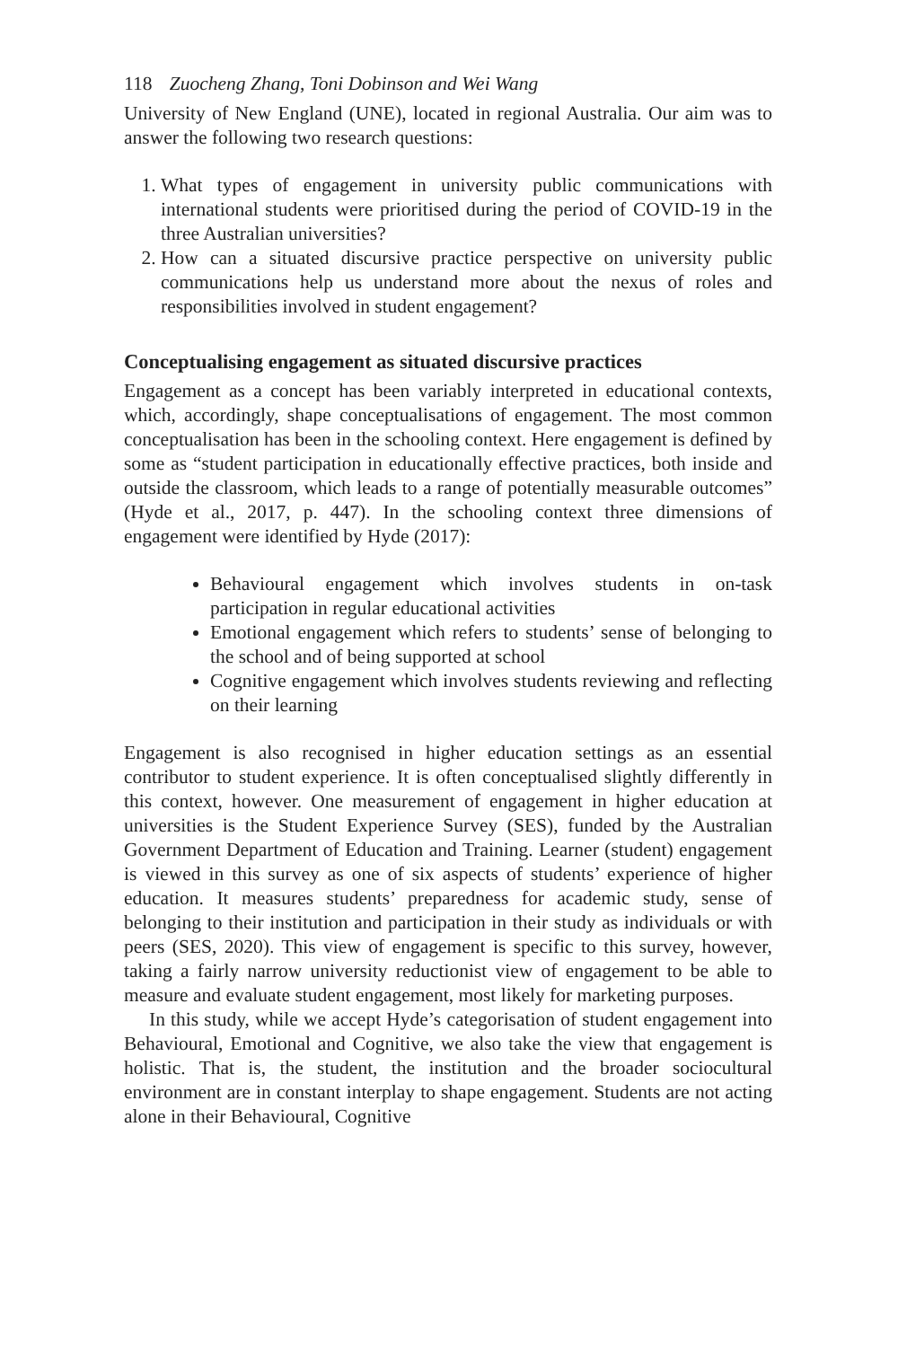118 Zuocheng Zhang, Toni Dobinson and Wei Wang
University of New England (UNE), located in regional Australia. Our aim was to answer the following two research questions:
1. What types of engagement in university public communications with international students were prioritised during the period of COVID-19 in the three Australian universities?
2. How can a situated discursive practice perspective on university public communications help us understand more about the nexus of roles and responsibilities involved in student engagement?
Conceptualising engagement as situated discursive practices
Engagement as a concept has been variably interpreted in educational contexts, which, accordingly, shape conceptualisations of engagement. The most common conceptualisation has been in the schooling context. Here engagement is defined by some as “student participation in educationally effective practices, both inside and outside the classroom, which leads to a range of potentially measurable outcomes” (Hyde et al., 2017, p. 447). In the schooling context three dimensions of engagement were identified by Hyde (2017):
Behavioural engagement which involves students in on-task participation in regular educational activities
Emotional engagement which refers to students’ sense of belonging to the school and of being supported at school
Cognitive engagement which involves students reviewing and reflecting on their learning
Engagement is also recognised in higher education settings as an essential contributor to student experience. It is often conceptualised slightly differently in this context, however. One measurement of engagement in higher education at universities is the Student Experience Survey (SES), funded by the Australian Government Department of Education and Training. Learner (student) engagement is viewed in this survey as one of six aspects of students’ experience of higher education. It measures students’ preparedness for academic study, sense of belonging to their institution and participation in their study as individuals or with peers (SES, 2020). This view of engagement is specific to this survey, however, taking a fairly narrow university reductionist view of engagement to be able to measure and evaluate student engagement, most likely for marketing purposes.
In this study, while we accept Hyde’s categorisation of student engagement into Behavioural, Emotional and Cognitive, we also take the view that engagement is holistic. That is, the student, the institution and the broader sociocultural environment are in constant interplay to shape engagement. Students are not acting alone in their Behavioural, Cognitive